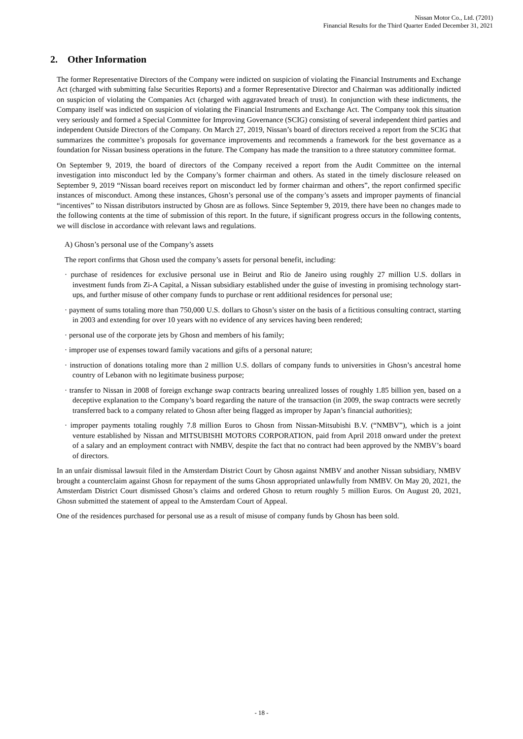Nissan Motor Co., Ltd. (7201)
Financial Results for the Third Quarter Ended December 31, 2021
2. Other Information
The former Representative Directors of the Company were indicted on suspicion of violating the Financial Instruments and Exchange Act (charged with submitting false Securities Reports) and a former Representative Director and Chairman was additionally indicted on suspicion of violating the Companies Act (charged with aggravated breach of trust). In conjunction with these indictments, the Company itself was indicted on suspicion of violating the Financial Instruments and Exchange Act. The Company took this situation very seriously and formed a Special Committee for Improving Governance (SCIG) consisting of several independent third parties and independent Outside Directors of the Company. On March 27, 2019, Nissan’s board of directors received a report from the SCIG that summarizes the committee’s proposals for governance improvements and recommends a framework for the best governance as a foundation for Nissan business operations in the future. The Company has made the transition to a three statutory committee format.
On September 9, 2019, the board of directors of the Company received a report from the Audit Committee on the internal investigation into misconduct led by the Company’s former chairman and others. As stated in the timely disclosure released on September 9, 2019 “Nissan board receives report on misconduct led by former chairman and others”, the report confirmed specific instances of misconduct. Among these instances, Ghosn’s personal use of the company’s assets and improper payments of financial “incentives” to Nissan distributors instructed by Ghosn are as follows. Since September 9, 2019, there have been no changes made to the following contents at the time of submission of this report. In the future, if significant progress occurs in the following contents, we will disclose in accordance with relevant laws and regulations.
A) Ghosn’s personal use of the Company’s assets
The report confirms that Ghosn used the company’s assets for personal benefit, including:
· purchase of residences for exclusive personal use in Beirut and Rio de Janeiro using roughly 27 million U.S. dollars in investment funds from Zi-A Capital, a Nissan subsidiary established under the guise of investing in promising technology start-ups, and further misuse of other company funds to purchase or rent additional residences for personal use;
· payment of sums totaling more than 750,000 U.S. dollars to Ghosn’s sister on the basis of a fictitious consulting contract, starting in 2003 and extending for over 10 years with no evidence of any services having been rendered;
· personal use of the corporate jets by Ghosn and members of his family;
· improper use of expenses toward family vacations and gifts of a personal nature;
· instruction of donations totaling more than 2 million U.S. dollars of company funds to universities in Ghosn’s ancestral home country of Lebanon with no legitimate business purpose;
· transfer to Nissan in 2008 of foreign exchange swap contracts bearing unrealized losses of roughly 1.85 billion yen, based on a deceptive explanation to the Company’s board regarding the nature of the transaction (in 2009, the swap contracts were secretly transferred back to a company related to Ghosn after being flagged as improper by Japan’s financial authorities);
· improper payments totaling roughly 7.8 million Euros to Ghosn from Nissan-Mitsubishi B.V. (“NMBV”), which is a joint venture established by Nissan and MITSUBISHI MOTORS CORPORATION, paid from April 2018 onward under the pretext of a salary and an employment contract with NMBV, despite the fact that no contract had been approved by the NMBV’s board of directors.
In an unfair dismissal lawsuit filed in the Amsterdam District Court by Ghosn against NMBV and another Nissan subsidiary, NMBV brought a counterclaim against Ghosn for repayment of the sums Ghosn appropriated unlawfully from NMBV. On May 20, 2021, the Amsterdam District Court dismissed Ghosn’s claims and ordered Ghosn to return roughly 5 million Euros. On August 20, 2021, Ghosn submitted the statement of appeal to the Amsterdam Court of Appeal.
One of the residences purchased for personal use as a result of misuse of company funds by Ghosn has been sold.
- 18 -